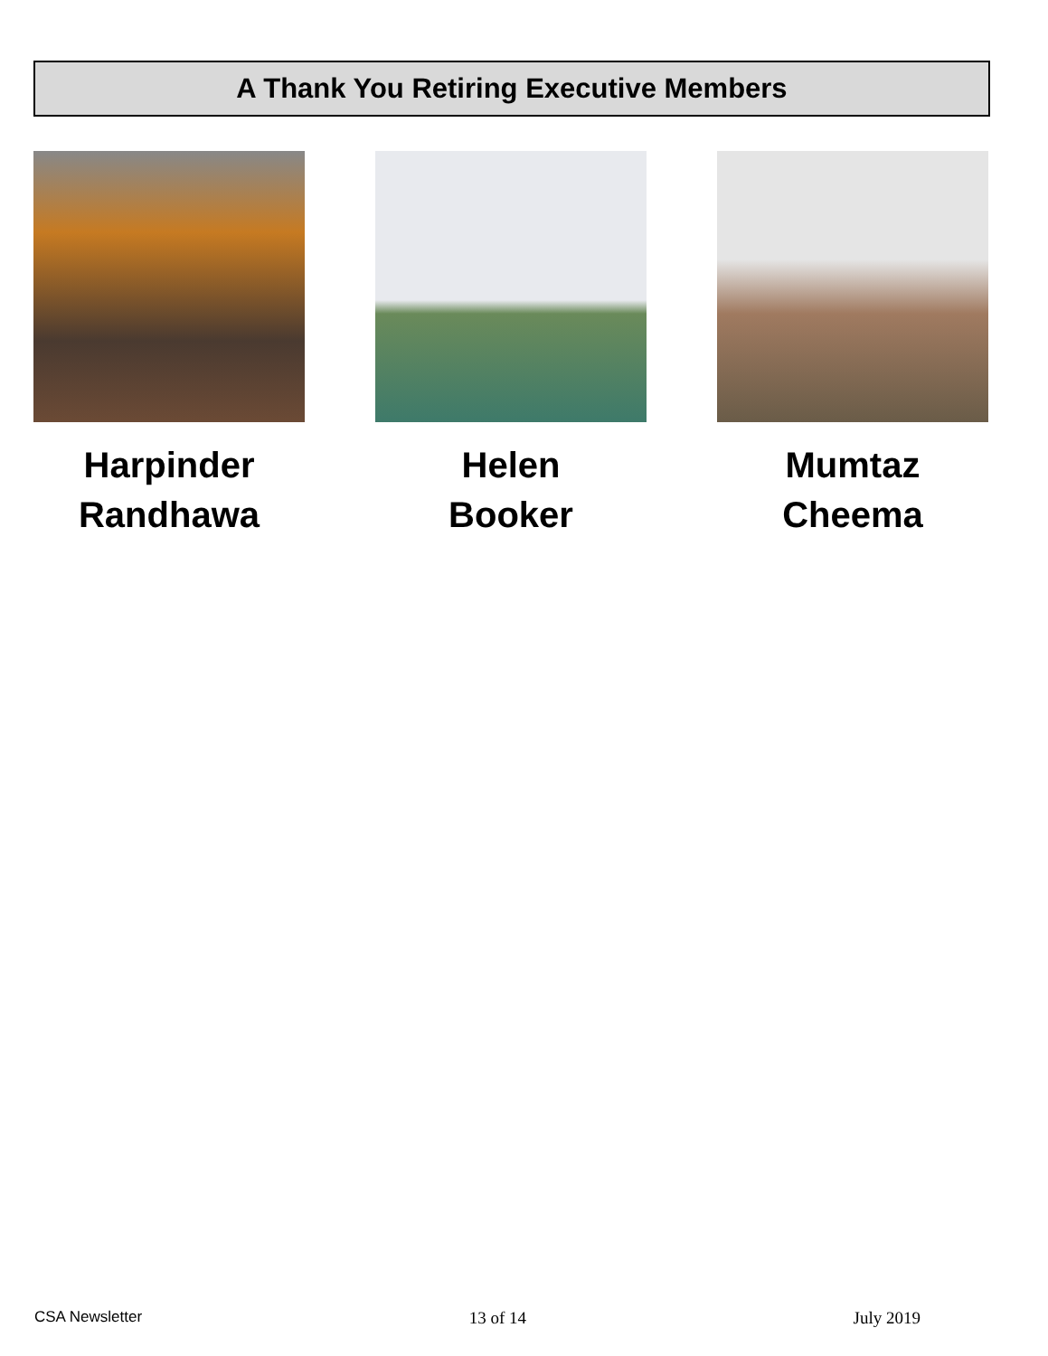A Thank You Retiring Executive Members
Harpinder
Randhawa
Helen
Booker
Mumtaz
Cheema
CSA Newsletter 13 of 14 July 2019